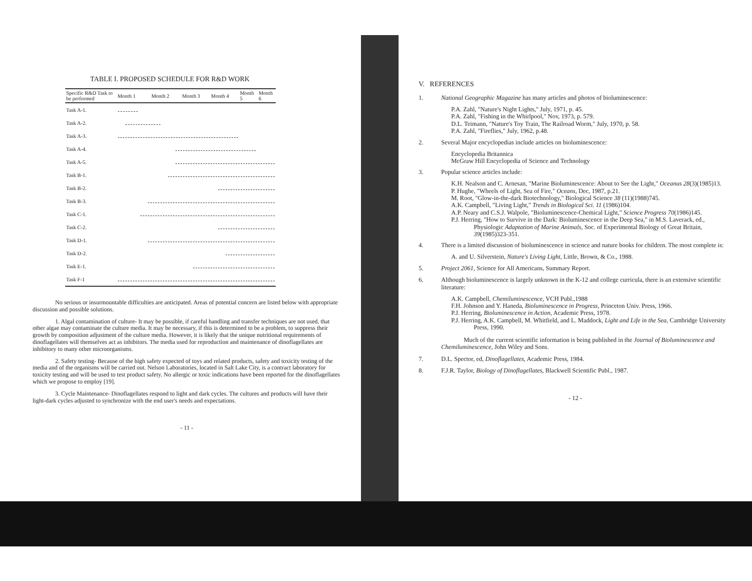TABLE I. PROPOSED SCHEDULE FOR R&D WORK
| Specific R&D Task to be performed | Month 1 | Month 2 | Month 3 | Month 4 | Month 5 | Month 6 |
| --- | --- | --- | --- | --- | --- | --- |
| Task A-1. | | | | | | |
| Task A-2. | | | | | | |
| Task A-3. | | | | | | |
| Task A-4. | | | | | | |
| Task A-5. | | | | | | |
| Task B-1. | | | | | | |
| Task B-2. | | | | | | |
| Task B-3. | | | | | | |
| Task C-1. | | | | | | |
| Task C-2. | | | | | | |
| Task D-1. | | | | | | |
| Task D-2. | | | | | | |
| Task E-1. | | | | | | |
| Task F-1 | | | | | | |
No serious or insurmountable difficulties are anticipated. Areas of potential concern are listed below with appropriate discussion and possible solutions.
1. Algal contamination of culture- It may be possible, if careful handling and transfer techniques are not used, that other algae may contaminate the culture media. It may be necessary, if this is determined to be a problem, to suppress their growth by composition adjustment of the culture media. However, it is likely that the unique nutritional requirements of dinoflagellates will themselves act as inhibitors. The media used for reproduction and maintenance of dinoflagellates are inhibitory to many other microorganisms.
2. Safety testing- Because of the high safety expected of toys and related products, safety and toxicity testing of the media and of the organisms will be carried out. Nelson Laboratories, located in Salt Lake City, is a contract laboratory for toxicity testing and will be used to test product safety. No allergic or toxic indications have been reported for the dinoflagellates which we propose to employ [19].
3. Cycle Maintenance- Dinoflagellates respond to light and dark cycles. The cultures and products will have their light-dark cycles adjusted to synchronize with the end user's needs and expectations.
- 11 -
V. REFERENCES
1. National Geographic Magazine has many articles and photos of bioluminescence:
P.A. Zahl, "Nature's Night Lights," July, 1971, p. 45.
P.A. Zahl, "Fishing in the Whirlpool," Nov, 1973, p. 579.
D.L. Teimann, "Nature's Toy Train, The Railroad Worm," July, 1970, p. 58.
P.A. Zahl, "Fireflies," July, 1962, p.48.
2. Several Major encyclopedias include articles on bioluminescence:
Encyclopedia Britannica
McGraw Hill Encyclopedia of Science and Technology
3. Popular science articles include:
K.H. Nealson and C. Arnesan, "Marine Bioluminescence: About to See the Light," Oceanus 28(3)(1985)13.
P. Hughe, "Wheels of Light, Sea of Fire," Oceans, Dec, 1987, p.21.
M. Root, "Glow-in-the-dark Biotechnology," Biological Science 38 (11)(1988)745.
A.K. Campbell, "Living Light," Trends in Biological Sci. 11 (1986)104.
A.P. Neary and C.S.J. Walpole, "Bioluminescence-Chemical Light," Science Progress 70(1986)145.
P.J. Herring, "How to Survive in the Dark: Bioluminescence in the Deep Sea," in M.S. Laverack, ed., Physiologic Adaptation of Marine Animals, Soc. of Experimental Biology of Great Britain, 39(1985)323-351.
4. There is a limited discussion of bioluminescence in science and nature books for children. The most complete is:
A. and U. Silverstein, Nature's Living Light, Little, Brown, & Co., 1988.
5. Project 2061, Science for All Americans, Summary Report.
6. Although bioluminescence is largely unknown in the K-12 and college curricula, there is an extensive scientific literature:
A.K. Campbell, Chemiluminescence, VCH Publ.,1988
F.H. Johnson and Y. Haneda, Bioluminescence in Progress, Princeton Univ. Press, 1966.
P.J. Herring, Bioluminescence in Action, Academic Press, 1978.
P.J. Herring, A.K. Campbell, M. Whitfield, and L. Maddock, Light and Life in the Sea, Cambridge University Press, 1990.
Much of the current scientific information is being published in the Journal of Bioluminescence and Chemiluminescence, John Wiley and Sons.
7. D.L. Spector, ed, Dinoflagellates, Academic Press, 1984.
8. F.J.R. Taylor, Biology of Dinoflagellates, Blackwell Scientific Publ., 1987.
- 12 -